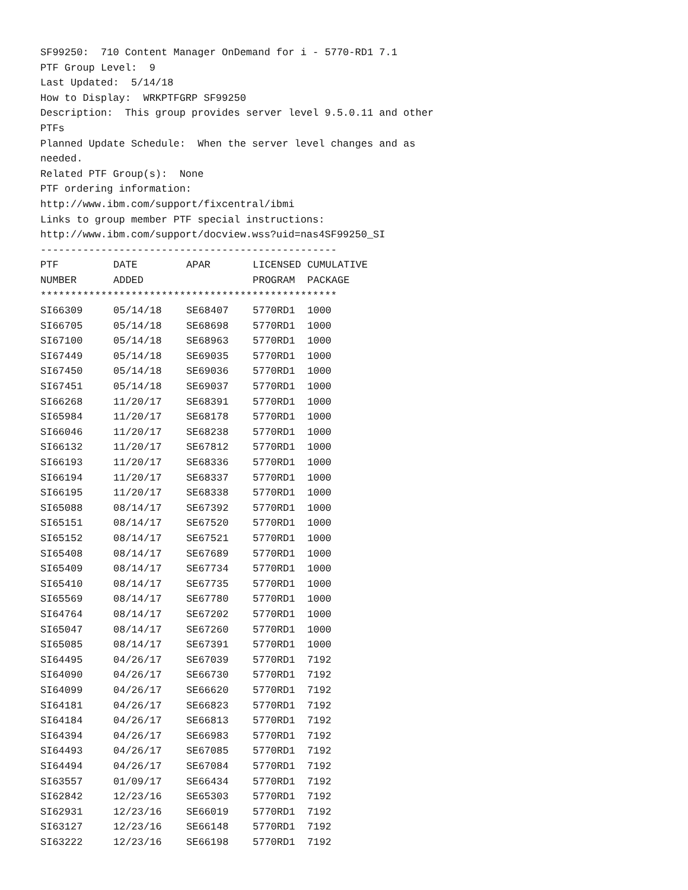SF99250: 710 Content Manager OnDemand for i - 5770-RD1 7.1
PTF Group Level: 9
Last Updated: 5/14/18
How to Display: WRKPTFGRP SF99250
Description: This group provides server level 9.5.0.11 and other
PTFs
Planned Update Schedule: When the server level changes and as
needed.
Related PTF Group(s): None
PTF ordering information:
http://www.ibm.com/support/fixcentral/ibmi
Links to group member PTF special instructions:
http://www.ibm.com/support/docview.wss?uid=nas4SF99250_SI
-------------------------------------------------
| PTF | DATE | APAR | LICENSED | CUMULATIVE |
| --- | --- | --- | --- | --- |
| NUMBER | ADDED | | PROGRAM | PACKAGE |
| ************************************************* | | | | |
| SI66309 | 05/14/18 | SE68407 | 5770RD1 | 1000 |
| SI66705 | 05/14/18 | SE68698 | 5770RD1 | 1000 |
| SI67100 | 05/14/18 | SE68963 | 5770RD1 | 1000 |
| SI67449 | 05/14/18 | SE69035 | 5770RD1 | 1000 |
| SI67450 | 05/14/18 | SE69036 | 5770RD1 | 1000 |
| SI67451 | 05/14/18 | SE69037 | 5770RD1 | 1000 |
| SI66268 | 11/20/17 | SE68391 | 5770RD1 | 1000 |
| SI65984 | 11/20/17 | SE68178 | 5770RD1 | 1000 |
| SI66046 | 11/20/17 | SE68238 | 5770RD1 | 1000 |
| SI66132 | 11/20/17 | SE67812 | 5770RD1 | 1000 |
| SI66193 | 11/20/17 | SE68336 | 5770RD1 | 1000 |
| SI66194 | 11/20/17 | SE68337 | 5770RD1 | 1000 |
| SI66195 | 11/20/17 | SE68338 | 5770RD1 | 1000 |
| SI65088 | 08/14/17 | SE67392 | 5770RD1 | 1000 |
| SI65151 | 08/14/17 | SE67520 | 5770RD1 | 1000 |
| SI65152 | 08/14/17 | SE67521 | 5770RD1 | 1000 |
| SI65408 | 08/14/17 | SE67689 | 5770RD1 | 1000 |
| SI65409 | 08/14/17 | SE67734 | 5770RD1 | 1000 |
| SI65410 | 08/14/17 | SE67735 | 5770RD1 | 1000 |
| SI65569 | 08/14/17 | SE67780 | 5770RD1 | 1000 |
| SI64764 | 08/14/17 | SE67202 | 5770RD1 | 1000 |
| SI65047 | 08/14/17 | SE67260 | 5770RD1 | 1000 |
| SI65085 | 08/14/17 | SE67391 | 5770RD1 | 1000 |
| SI64495 | 04/26/17 | SE67039 | 5770RD1 | 7192 |
| SI64090 | 04/26/17 | SE66730 | 5770RD1 | 7192 |
| SI64099 | 04/26/17 | SE66620 | 5770RD1 | 7192 |
| SI64181 | 04/26/17 | SE66823 | 5770RD1 | 7192 |
| SI64184 | 04/26/17 | SE66813 | 5770RD1 | 7192 |
| SI64394 | 04/26/17 | SE66983 | 5770RD1 | 7192 |
| SI64493 | 04/26/17 | SE67085 | 5770RD1 | 7192 |
| SI64494 | 04/26/17 | SE67084 | 5770RD1 | 7192 |
| SI63557 | 01/09/17 | SE66434 | 5770RD1 | 7192 |
| SI62842 | 12/23/16 | SE65303 | 5770RD1 | 7192 |
| SI62931 | 12/23/16 | SE66019 | 5770RD1 | 7192 |
| SI63127 | 12/23/16 | SE66148 | 5770RD1 | 7192 |
| SI63222 | 12/23/16 | SE66198 | 5770RD1 | 7192 |